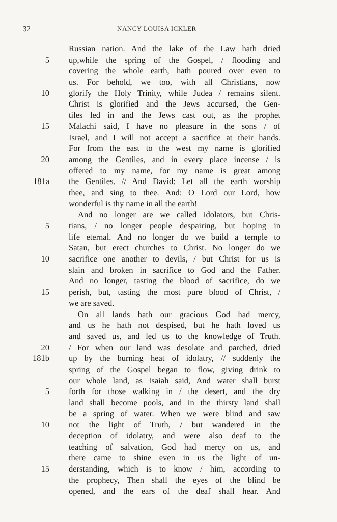32 NANCY LOUISA ICKLER
Russian nation. And the lake of the Law hath dried
5 up,while the spring of the Gospel, / flooding and
covering the whole earth, hath poured over even to
us. For behold, we too, with all Christians, now
10 glorify the Holy Trinity, while Judea / remains silent.
Christ is glorified and the Jews accursed, the Gen-
tiles led in and the Jews cast out, as the prophet
15 Malachi said, I have no pleasure in the sons / of
Israel, and I will not accept a sacrifice at their hands.
For from the east to the west my name is glorified
20 among the Gentiles, and in every place incense / is
offered to my name, for my name is great among
181a the Gentiles. // And David: Let all the earth worship
thee, and sing to thee. And: O Lord our Lord, how
wonderful is thy name in all the earth!
And no longer are we called idolators, but Chris-
5 tians, / no longer people despairing, but hoping in
life eternal. And no longer do we build a temple to
Satan, but erect churches to Christ. No longer do we
10 sacrifice one another to devils, / but Christ for us is
slain and broken in sacrifice to God and the Father.
And no longer, tasting the blood of sacrifice, do we
15 perish, but, tasting the most pure blood of Christ, /
we are saved.
On all lands hath our gracious God had mercy,
and us he hath not despised, but he hath loved us
and saved us, and led us to the knowledge of Truth.
20 / For when our land was desolate and parched, dried
181b up by the burning heat of idolatry, // suddenly the
spring of the Gospel began to flow, giving drink to
our whole land, as Isaiah said, And water shall burst
5 forth for those walking in / the desert, and the dry
land shall become pools, and in the thirsty land shall
be a spring of water. When we were blind and saw
10 not the light of Truth, / but wandered in the
deception of idolatry, and were also deaf to the
teaching of salvation, God had mercy on us, and
there came to shine even in us the light of un-
15 derstanding, which is to know / him, according to
the prophecy, Then shall the eyes of the blind be
opened, and the ears of the deaf shall hear. And